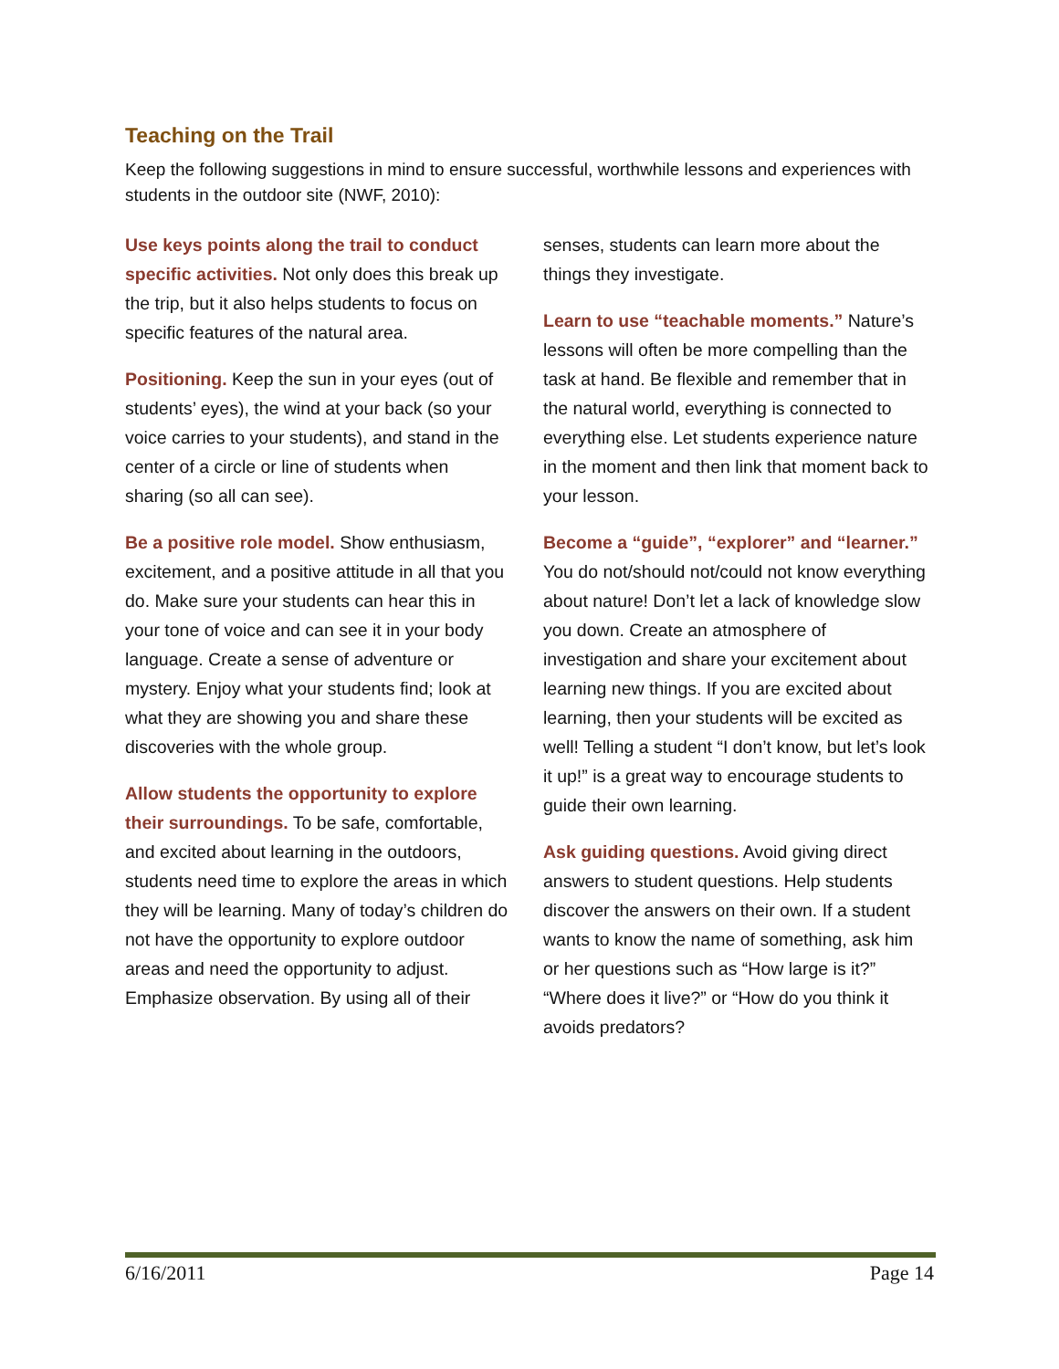Teaching on the Trail
Keep the following suggestions in mind to ensure successful, worthwhile lessons and experiences with students in the outdoor site (NWF, 2010):
Use keys points along the trail to conduct specific activities. Not only does this break up the trip, but it also helps students to focus on specific features of the natural area.
Positioning. Keep the sun in your eyes (out of students’ eyes), the wind at your back (so your voice carries to your students), and stand in the center of a circle or line of students when sharing (so all can see).
Be a positive role model. Show enthusiasm, excitement, and a positive attitude in all that you do. Make sure your students can hear this in your tone of voice and can see it in your body language. Create a sense of adventure or mystery. Enjoy what your students find; look at what they are showing you and share these discoveries with the whole group.
Allow students the opportunity to explore their surroundings. To be safe, comfortable, and excited about learning in the outdoors, students need time to explore the areas in which they will be learning. Many of today’s children do not have the opportunity to explore outdoor areas and need the opportunity to adjust. Emphasize observation. By using all of their senses, students can learn more about the things they investigate.
Learn to use “teachable moments.” Nature’s lessons will often be more compelling than the task at hand. Be flexible and remember that in the natural world, everything is connected to everything else. Let students experience nature in the moment and then link that moment back to your lesson.
Become a “guide”, “explorer” and “learner.” You do not/should not/could not know everything about nature! Don’t let a lack of knowledge slow you down. Create an atmosphere of investigation and share your excitement about learning new things. If you are excited about learning, then your students will be excited as well! Telling a student “I don’t know, but let’s look it up!” is a great way to encourage students to guide their own learning.
Ask guiding questions. Avoid giving direct answers to student questions. Help students discover the answers on their own. If a student wants to know the name of something, ask him or her questions such as “How large is it?” “Where does it live?” or “How do you think it avoids predators?
6/16/2011 Page 14